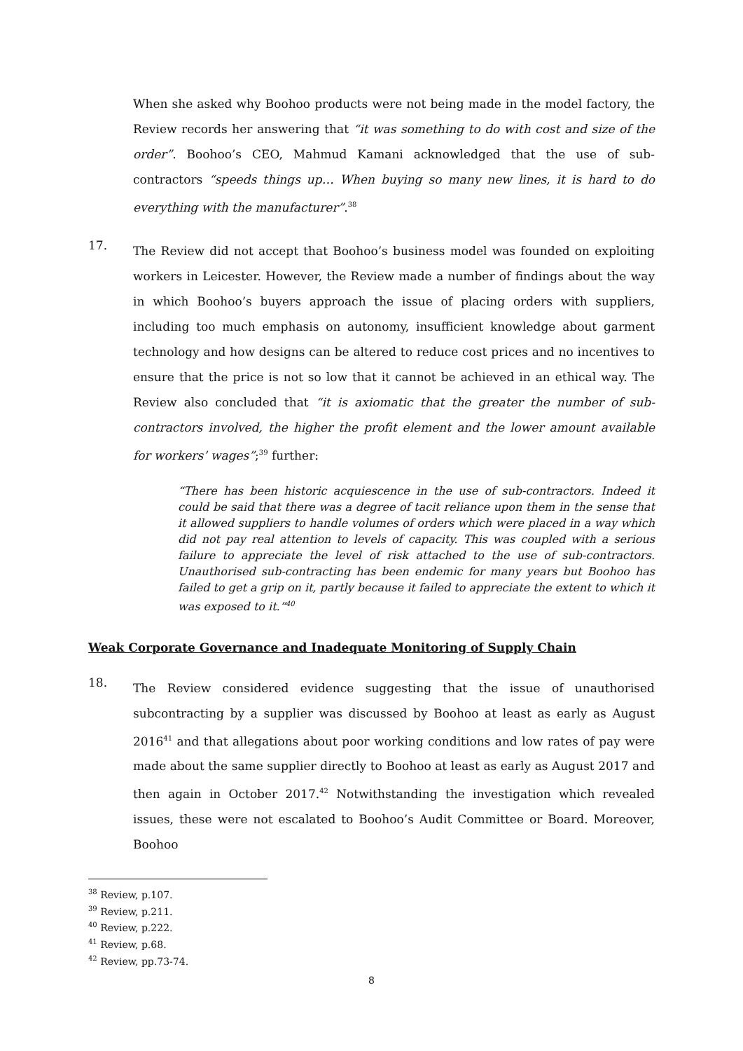When she asked why Boohoo products were not being made in the model factory, the Review records her answering that “it was something to do with cost and size of the order”. Boohoo’s CEO, Mahmud Kamani acknowledged that the use of sub-contractors “speeds things up… When buying so many new lines, it is hard to do everything with the manufacturer”.<sup>38</sup>
17.
The Review did not accept that Boohoo’s business model was founded on exploiting workers in Leicester. However, the Review made a number of findings about the way in which Boohoo’s buyers approach the issue of placing orders with suppliers, including too much emphasis on autonomy, insufficient knowledge about garment technology and how designs can be altered to reduce cost prices and no incentives to ensure that the price is not so low that it cannot be achieved in an ethical way. The Review also concluded that “it is axiomatic that the greater the number of sub-contractors involved, the higher the profit element and the lower amount available for workers’ wages”;<sup>39</sup> further:
“There has been historic acquiescence in the use of sub-contractors. Indeed it could be said that there was a degree of tacit reliance upon them in the sense that it allowed suppliers to handle volumes of orders which were placed in a way which did not pay real attention to levels of capacity. This was coupled with a serious failure to appreciate the level of risk attached to the use of sub-contractors. Unauthorised sub-contracting has been endemic for many years but Boohoo has failed to get a grip on it, partly because it failed to appreciate the extent to which it was exposed to it.”<sup>40</sup>
Weak Corporate Governance and Inadequate Monitoring of Supply Chain
18.
The Review considered evidence suggesting that the issue of unauthorised subcontracting by a supplier was discussed by Boohoo at least as early as August 2016<sup>41</sup> and that allegations about poor working conditions and low rates of pay were made about the same supplier directly to Boohoo at least as early as August 2017 and then again in October 2017.<sup>42</sup> Notwithstanding the investigation which revealed issues, these were not escalated to Boohoo’s Audit Committee or Board. Moreover, Boohoo
<sup>38</sup> Review, p.107.
<sup>39</sup> Review, p.211.
<sup>40</sup> Review, p.222.
<sup>41</sup> Review, p.68.
<sup>42</sup> Review, pp.73-74.
8